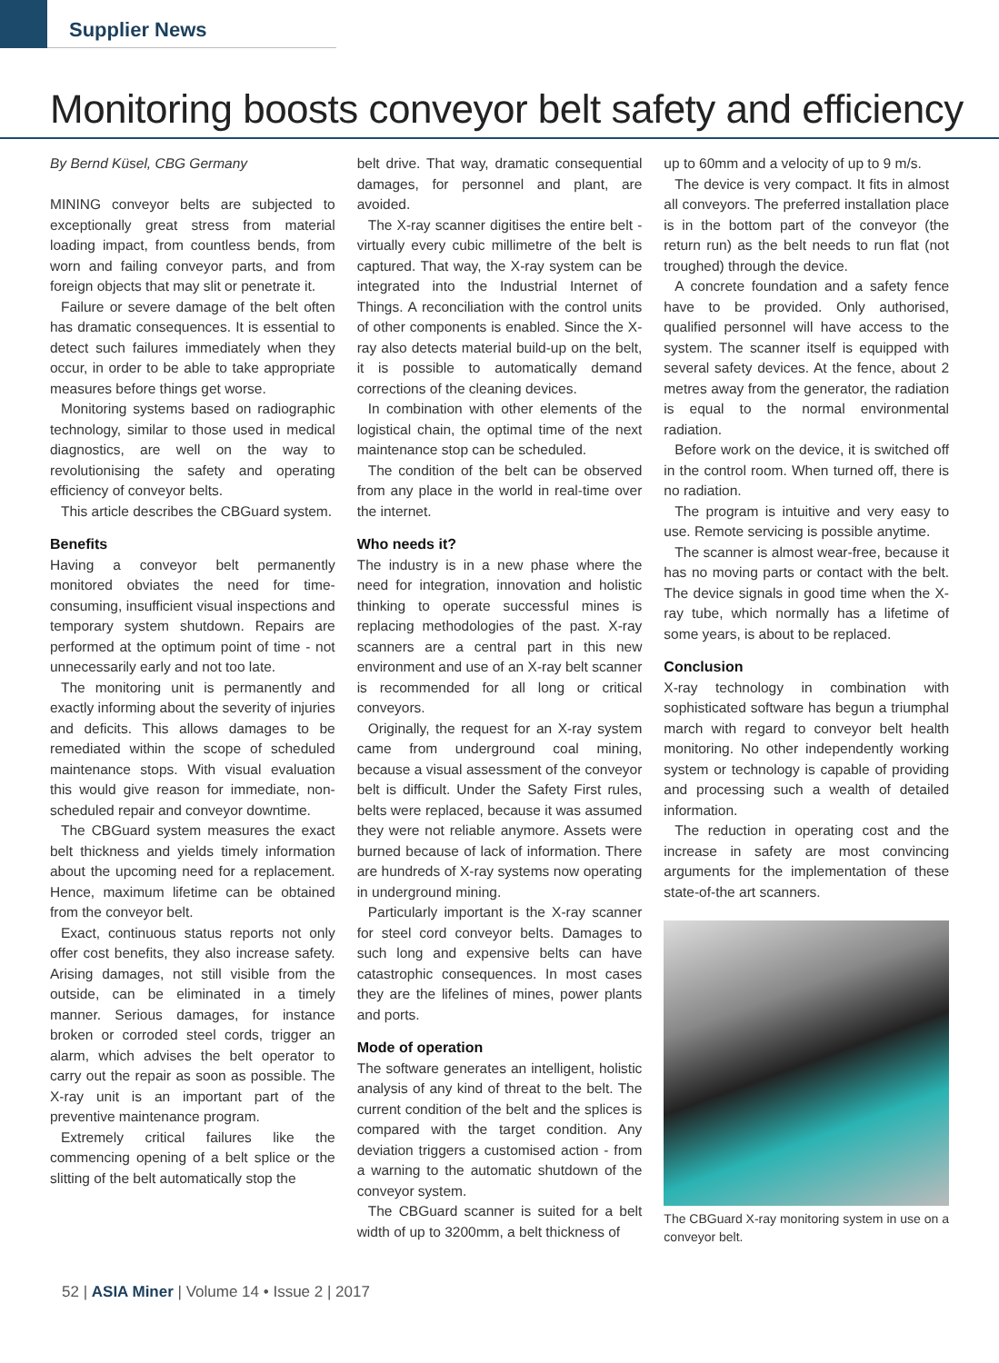Supplier News
Monitoring boosts conveyor belt safety and efficiency
By Bernd Küsel, CBG Germany
MINING conveyor belts are subjected to exceptionally great stress from material loading impact, from countless bends, from worn and failing conveyor parts, and from foreign objects that may slit or penetrate it.
Failure or severe damage of the belt often has dramatic consequences. It is essential to detect such failures immediately when they occur, in order to be able to take appropriate measures before things get worse.
Monitoring systems based on radiographic technology, similar to those used in medical diagnostics, are well on the way to revolutionising the safety and operating efficiency of conveyor belts.
This article describes the CBGuard system.
Benefits
Having a conveyor belt permanently monitored obviates the need for time-consuming, insufficient visual inspections and temporary system shutdown. Repairs are performed at the optimum point of time - not unnecessarily early and not too late.
The monitoring unit is permanently and exactly informing about the severity of injuries and deficits. This allows damages to be remediated within the scope of scheduled maintenance stops. With visual evaluation this would give reason for immediate, non-scheduled repair and conveyor downtime.
The CBGuard system measures the exact belt thickness and yields timely information about the upcoming need for a replacement. Hence, maximum lifetime can be obtained from the conveyor belt.
Exact, continuous status reports not only offer cost benefits, they also increase safety. Arising damages, not still visible from the outside, can be eliminated in a timely manner. Serious damages, for instance broken or corroded steel cords, trigger an alarm, which advises the belt operator to carry out the repair as soon as possible. The X-ray unit is an important part of the preventive maintenance program.
Extremely critical failures like the commencing opening of a belt splice or the slitting of the belt automatically stop the
belt drive. That way, dramatic consequential damages, for personnel and plant, are avoided.
The X-ray scanner digitises the entire belt - virtually every cubic millimetre of the belt is captured. That way, the X-ray system can be integrated into the Industrial Internet of Things. A reconciliation with the control units of other components is enabled. Since the X-ray also detects material build-up on the belt, it is possible to automatically demand corrections of the cleaning devices.
In combination with other elements of the logistical chain, the optimal time of the next maintenance stop can be scheduled.
The condition of the belt can be observed from any place in the world in real-time over the internet.
Who needs it?
The industry is in a new phase where the need for integration, innovation and holistic thinking to operate successful mines is replacing methodologies of the past. X-ray scanners are a central part in this new environment and use of an X-ray belt scanner is recommended for all long or critical conveyors.
Originally, the request for an X-ray system came from underground coal mining, because a visual assessment of the conveyor belt is difficult. Under the Safety First rules, belts were replaced, because it was assumed they were not reliable anymore. Assets were burned because of lack of information. There are hundreds of X-ray systems now operating in underground mining.
Particularly important is the X-ray scanner for steel cord conveyor belts. Damages to such long and expensive belts can have catastrophic consequences. In most cases they are the lifelines of mines, power plants and ports.
Mode of operation
The software generates an intelligent, holistic analysis of any kind of threat to the belt. The current condition of the belt and the splices is compared with the target condition. Any deviation triggers a customised action - from a warning to the automatic shutdown of the conveyor system.
The CBGuard scanner is suited for a belt width of up to 3200mm, a belt thickness of
up to 60mm and a velocity of up to 9 m/s.
The device is very compact. It fits in almost all conveyors. The preferred installation place is in the bottom part of the conveyor (the return run) as the belt needs to run flat (not troughed) through the device.
A concrete foundation and a safety fence have to be provided. Only authorised, qualified personnel will have access to the system. The scanner itself is equipped with several safety devices. At the fence, about 2 metres away from the generator, the radiation is equal to the normal environmental radiation.
Before work on the device, it is switched off in the control room. When turned off, there is no radiation.
The program is intuitive and very easy to use. Remote servicing is possible anytime.
The scanner is almost wear-free, because it has no moving parts or contact with the belt. The device signals in good time when the X-ray tube, which normally has a lifetime of some years, is about to be replaced.
Conclusion
X-ray technology in combination with sophisticated software has begun a triumphal march with regard to conveyor belt health monitoring. No other independently working system or technology is capable of providing and processing such a wealth of detailed information.
The reduction in operating cost and the increase in safety are most convincing arguments for the implementation of these state-of-the art scanners.
The CBGuard X-ray monitoring system in use on a conveyor belt.
52 | ASIA Miner | Volume 14 • Issue 2 | 2017